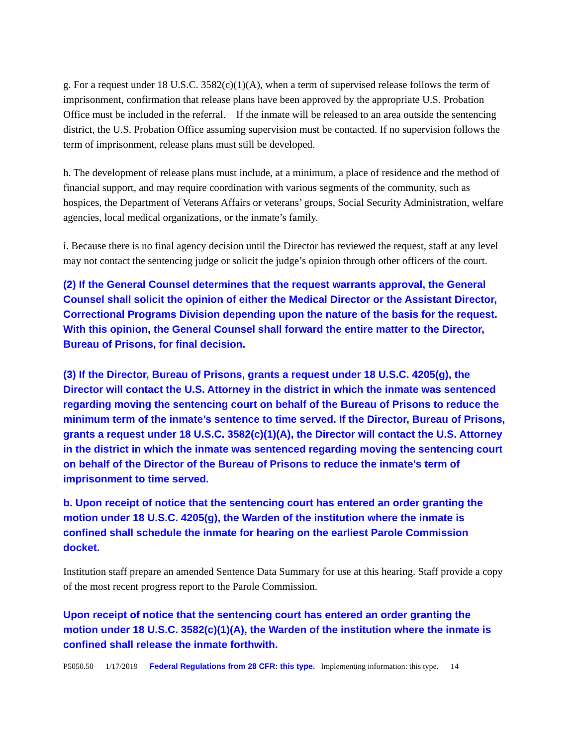g. For a request under 18 U.S.C. 3582(c)(1)(A), when a term of supervised release follows the term of imprisonment, confirmation that release plans have been approved by the appropriate U.S. Probation Office must be included in the referral. If the inmate will be released to an area outside the sentencing district, the U.S. Probation Office assuming supervision must be contacted. If no supervision follows the term of imprisonment, release plans must still be developed.
h. The development of release plans must include, at a minimum, a place of residence and the method of financial support, and may require coordination with various segments of the community, such as hospices, the Department of Veterans Affairs or veterans’ groups, Social Security Administration, welfare agencies, local medical organizations, or the inmate’s family.
i. Because there is no final agency decision until the Director has reviewed the request, staff at any level may not contact the sentencing judge or solicit the judge’s opinion through other officers of the court.
(2) If the General Counsel determines that the request warrants approval, the General Counsel shall solicit the opinion of either the Medical Director or the Assistant Director, Correctional Programs Division depending upon the nature of the basis for the request. With this opinion, the General Counsel shall forward the entire matter to the Director, Bureau of Prisons, for final decision.
(3) If the Director, Bureau of Prisons, grants a request under 18 U.S.C. 4205(g), the Director will contact the U.S. Attorney in the district in which the inmate was sentenced regarding moving the sentencing court on behalf of the Bureau of Prisons to reduce the minimum term of the inmate’s sentence to time served. If the Director, Bureau of Prisons, grants a request under 18 U.S.C. 3582(c)(1)(A), the Director will contact the U.S. Attorney in the district in which the inmate was sentenced regarding moving the sentencing court on behalf of the Director of the Bureau of Prisons to reduce the inmate’s term of imprisonment to time served.
b. Upon receipt of notice that the sentencing court has entered an order granting the motion under 18 U.S.C. 4205(g), the Warden of the institution where the inmate is confined shall schedule the inmate for hearing on the earliest Parole Commission docket.
Institution staff prepare an amended Sentence Data Summary for use at this hearing. Staff provide a copy of the most recent progress report to the Parole Commission.
Upon receipt of notice that the sentencing court has entered an order granting the motion under 18 U.S.C. 3582(c)(1)(A), the Warden of the institution where the inmate is confined shall release the inmate forthwith.
P5050.50 1/17/2019 Federal Regulations from 28 CFR: this type. Implementing information: this type. 14